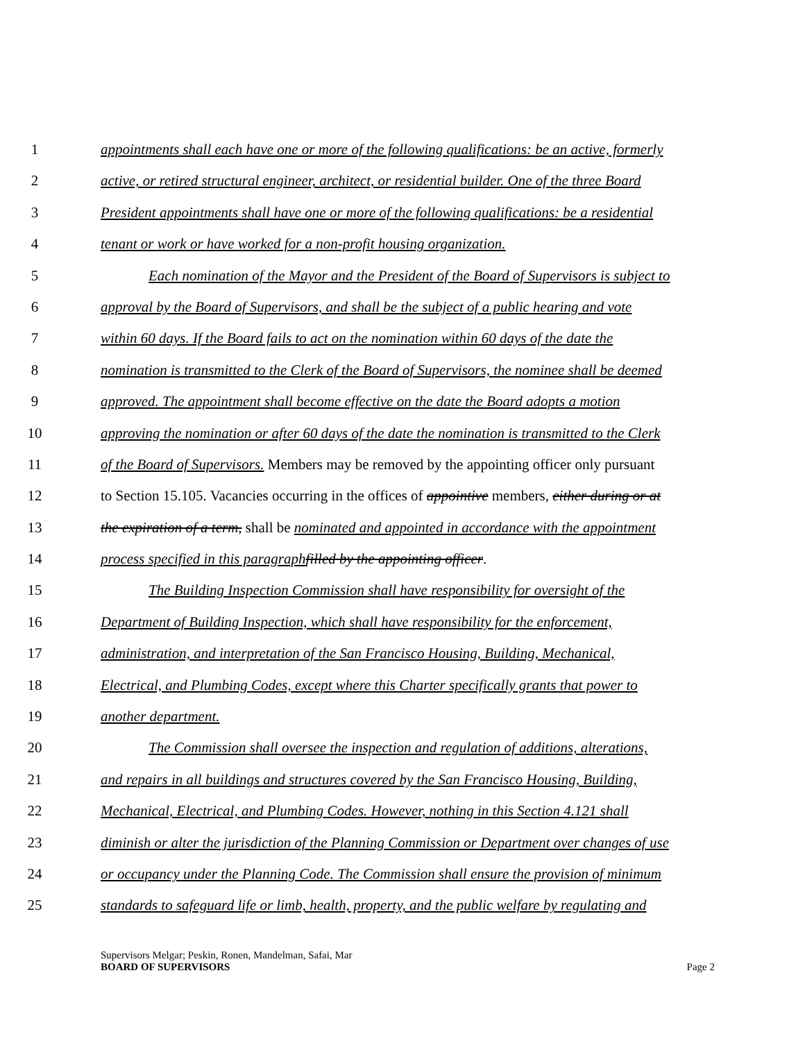1 appointments shall each have one or more of the following qualifications: be an active, formerly
2 active, or retired structural engineer, architect, or residential builder. One of the three Board
3 President appointments shall have one or more of the following qualifications: be a residential
4 tenant or work or have worked for a non-profit housing organization.
5 Each nomination of the Mayor and the President of the Board of Supervisors is subject to
6 approval by the Board of Supervisors, and shall be the subject of a public hearing and vote
7 within 60 days. If the Board fails to act on the nomination within 60 days of the date the
8 nomination is transmitted to the Clerk of the Board of Supervisors, the nominee shall be deemed
9 approved. The appointment shall become effective on the date the Board adopts a motion
10 approving the nomination or after 60 days of the date the nomination is transmitted to the Clerk
11 of the Board of Supervisors. Members may be removed by the appointing officer only pursuant
12 to Section 15.105. Vacancies occurring in the offices of appointive members, either during or at
13 the expiration of a term, shall be nominated and appointed in accordance with the appointment
14 process specified in this paragraph filled by the appointing officer.
15 The Building Inspection Commission shall have responsibility for oversight of the
16 Department of Building Inspection, which shall have responsibility for the enforcement,
17 administration, and interpretation of the San Francisco Housing, Building, Mechanical,
18 Electrical, and Plumbing Codes, except where this Charter specifically grants that power to
19 another department.
20 The Commission shall oversee the inspection and regulation of additions, alterations,
21 and repairs in all buildings and structures covered by the San Francisco Housing, Building,
22 Mechanical, Electrical, and Plumbing Codes. However, nothing in this Section 4.121 shall
23 diminish or alter the jurisdiction of the Planning Commission or Department over changes of use
24 or occupancy under the Planning Code. The Commission shall ensure the provision of minimum
25 standards to safeguard life or limb, health, property, and the public welfare by regulating and
Supervisors Melgar; Peskin, Ronen, Mandelman, Safai, Mar
BOARD OF SUPERVISORS Page 2